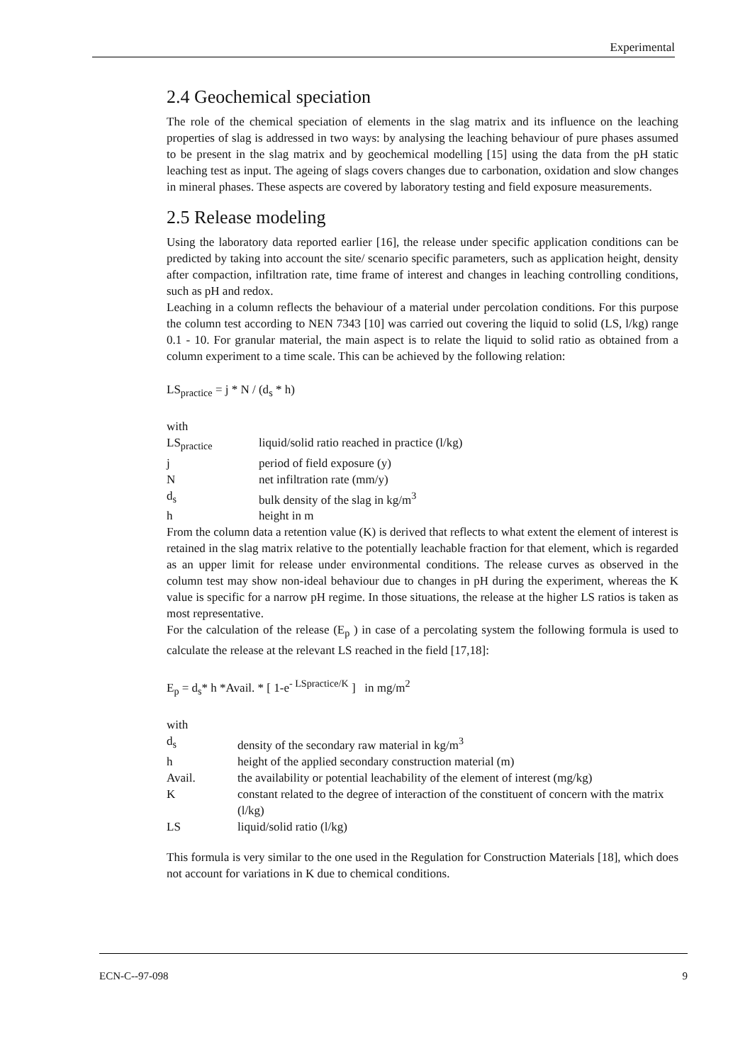Experimental
2.4 Geochemical speciation
The role of the chemical speciation of elements in the slag matrix and its influence on the leaching properties of slag is addressed in two ways: by analysing the leaching behaviour of pure phases assumed to be present in the slag matrix and by geochemical modelling [15] using the data from the pH static leaching test as input. The ageing of slags covers changes due to carbonation, oxidation and slow changes in mineral phases. These aspects are covered by laboratory testing and field exposure measurements.
2.5 Release modeling
Using the laboratory data reported earlier [16], the release under specific application conditions can be predicted by taking into account the site/ scenario specific parameters, such as application height, density after compaction, infiltration rate, time frame of interest and changes in leaching controlling conditions, such as pH and redox.
Leaching in a column reflects the behaviour of a material under percolation conditions. For this purpose the column test according to NEN 7343 [10] was carried out covering the liquid to solid (LS, l/kg) range 0.1 - 10. For granular material, the main aspect is to relate the liquid to solid ratio as obtained from a column experiment to a time scale. This can be achieved by the following relation:
LS<sub>practice</sub> = j * N / (d<sub>s</sub> * h)
with
| LS<sub>practice</sub> | liquid/solid ratio reached in practice (l/kg) |
| j | period of field exposure (y) |
| N | net infiltration rate (mm/y) |
| d<sub>s</sub> | bulk density of the slag in kg/m<sup>3</sup> |
| h | height in m |
From the column data a retention value (K) is derived that reflects to what extent the element of interest is retained in the slag matrix relative to the potentially leachable fraction for that element, which is regarded as an upper limit for release under environmental conditions. The release curves as observed in the column test may show non-ideal behaviour due to changes in pH during the experiment, whereas the K value is specific for a narrow pH regime. In those situations, the release at the higher LS ratios is taken as most representative.
For the calculation of the release (E<sub>p</sub> ) in case of a percolating system the following formula is used to calculate the release at the relevant LS reached in the field [17,18]:
E<sub>p</sub> = d<sub>s</sub>* h *Avail. * [ 1-e<sup>- LSpractice/K</sup> ] in mg/m<sup>2</sup>
with
| d<sub>s</sub> | density of the secondary raw material in kg/m<sup>3</sup> |
| h | height of the applied secondary construction material (m) |
| Avail. | the availability or potential leachability of the element of interest (mg/kg) |
| K | constant related to the degree of interaction of the constituent of concern with the matrix (l/kg) |
| LS | liquid/solid ratio (l/kg) |
This formula is very similar to the one used in the Regulation for Construction Materials [18], which does not account for variations in K due to chemical conditions.
ECN-C--97-098 9